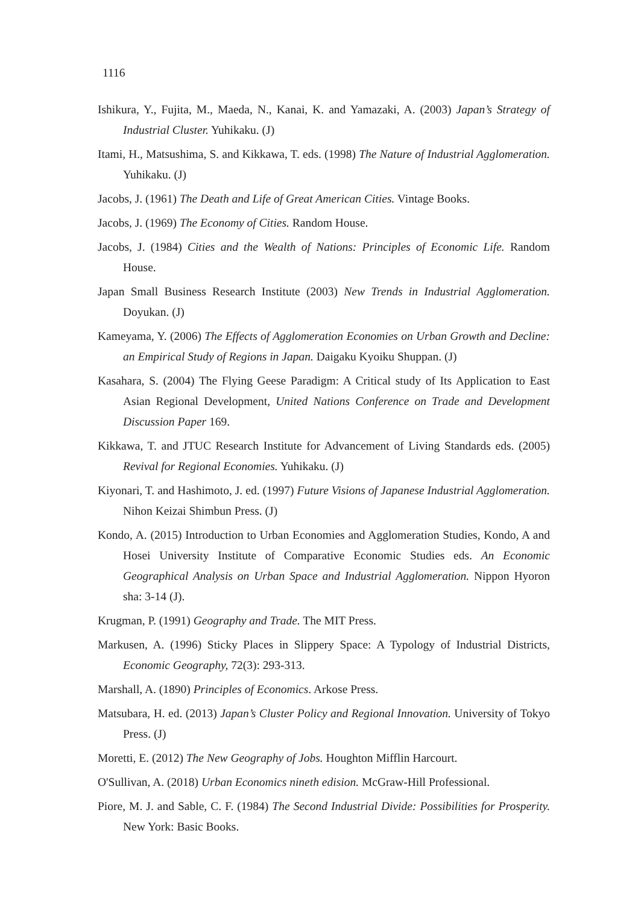1116
Ishikura, Y., Fujita, M., Maeda, N., Kanai, K. and Yamazaki, A. (2003) Japan’s Strategy of Industrial Cluster. Yuhikaku. (J)
Itami, H., Matsushima, S. and Kikkawa, T. eds. (1998) The Nature of Industrial Agglomeration. Yuhikaku. (J)
Jacobs, J. (1961) The Death and Life of Great American Cities. Vintage Books.
Jacobs, J. (1969) The Economy of Cities. Random House.
Jacobs, J. (1984) Cities and the Wealth of Nations: Principles of Economic Life. Random House.
Japan Small Business Research Institute (2003) New Trends in Industrial Agglomeration. Doyukan. (J)
Kameyama, Y. (2006) The Effects of Agglomeration Economies on Urban Growth and Decline: an Empirical Study of Regions in Japan. Daigaku Kyoiku Shuppan. (J)
Kasahara, S. (2004) The Flying Geese Paradigm: A Critical study of Its Application to East Asian Regional Development, United Nations Conference on Trade and Development Discussion Paper 169.
Kikkawa, T. and JTUC Research Institute for Advancement of Living Standards eds. (2005) Revival for Regional Economies. Yuhikaku. (J)
Kiyonari, T. and Hashimoto, J. ed. (1997) Future Visions of Japanese Industrial Agglomeration. Nihon Keizai Shimbun Press. (J)
Kondo, A. (2015) Introduction to Urban Economies and Agglomeration Studies, Kondo, A and Hosei University Institute of Comparative Economic Studies eds. An Economic Geographical Analysis on Urban Space and Industrial Agglomeration. Nippon Hyoron sha: 3-14 (J).
Krugman, P. (1991) Geography and Trade. The MIT Press.
Markusen, A. (1996) Sticky Places in Slippery Space: A Typology of Industrial Districts, Economic Geography, 72(3): 293-313.
Marshall, A. (1890) Principles of Economics. Arkose Press.
Matsubara, H. ed. (2013) Japan’s Cluster Policy and Regional Innovation. University of Tokyo Press. (J)
Moretti, E. (2012) The New Geography of Jobs. Houghton Mifflin Harcourt.
O'Sullivan, A. (2018) Urban Economics nineth edision. McGraw-Hill Professional.
Piore, M. J. and Sable, C. F. (1984) The Second Industrial Divide: Possibilities for Prosperity. New York: Basic Books.